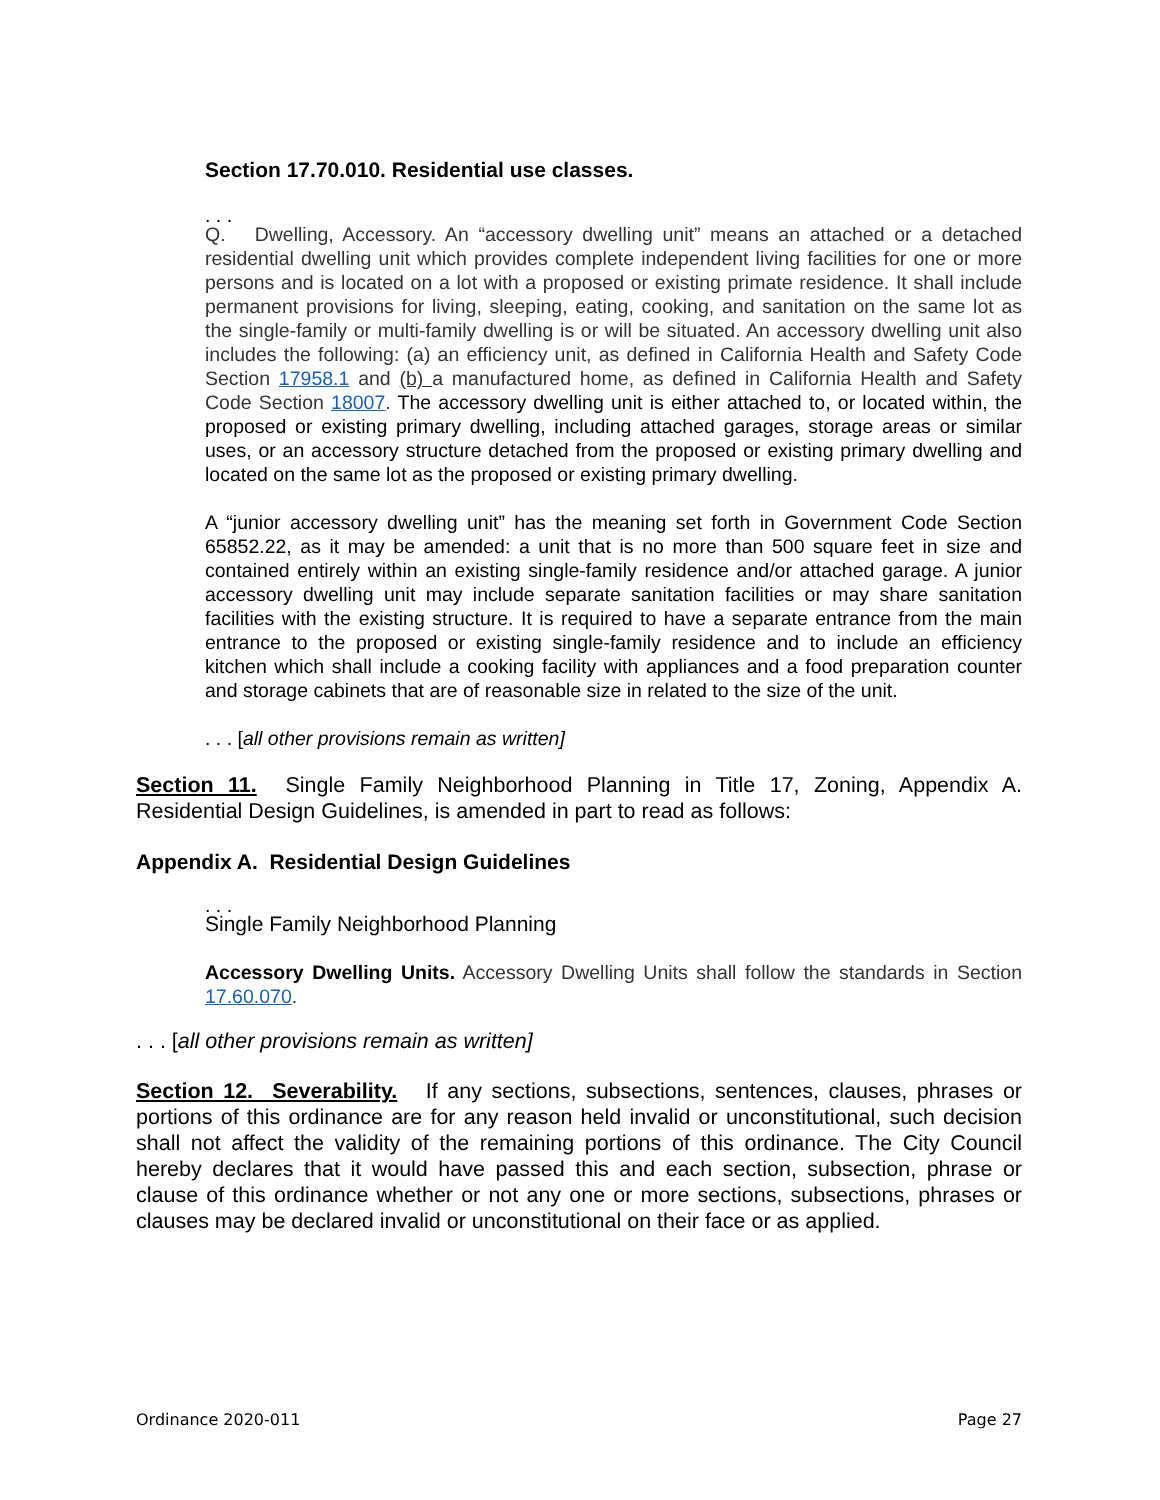Section 17.70.010. Residential use classes.
. . .
Q. Dwelling, Accessory. An “accessory dwelling unit” means an attached or a detached residential dwelling unit which provides complete independent living facilities for one or more persons and is located on a lot with a proposed or existing primate residence. It shall include permanent provisions for living, sleeping, eating, cooking, and sanitation on the same lot as the single-family or multi-family dwelling is or will be situated. An accessory dwelling unit also includes the following: (a) an efficiency unit, as defined in California Health and Safety Code Section 17958.1 and (b) a manufactured home, as defined in California Health and Safety Code Section 18007. The accessory dwelling unit is either attached to, or located within, the proposed or existing primary dwelling, including attached garages, storage areas or similar uses, or an accessory structure detached from the proposed or existing primary dwelling and located on the same lot as the proposed or existing primary dwelling.
A “junior accessory dwelling unit” has the meaning set forth in Government Code Section 65852.22, as it may be amended: a unit that is no more than 500 square feet in size and contained entirely within an existing single-family residence and/or attached garage. A junior accessory dwelling unit may include separate sanitation facilities or may share sanitation facilities with the existing structure. It is required to have a separate entrance from the main entrance to the proposed or existing single-family residence and to include an efficiency kitchen which shall include a cooking facility with appliances and a food preparation counter and storage cabinets that are of reasonable size in related to the size of the unit.
. . . [all other provisions remain as written]
Section 11. Single Family Neighborhood Planning in Title 17, Zoning, Appendix A. Residential Design Guidelines, is amended in part to read as follows:
Appendix A. Residential Design Guidelines
. . .
Single Family Neighborhood Planning
Accessory Dwelling Units. Accessory Dwelling Units shall follow the standards in Section 17.60.070.
. . . [all other provisions remain as written]
Section 12. Severability. If any sections, subsections, sentences, clauses, phrases or portions of this ordinance are for any reason held invalid or unconstitutional, such decision shall not affect the validity of the remaining portions of this ordinance. The City Council hereby declares that it would have passed this and each section, subsection, phrase or clause of this ordinance whether or not any one or more sections, subsections, phrases or clauses may be declared invalid or unconstitutional on their face or as applied.
Ordinance 2020-011 Page 27